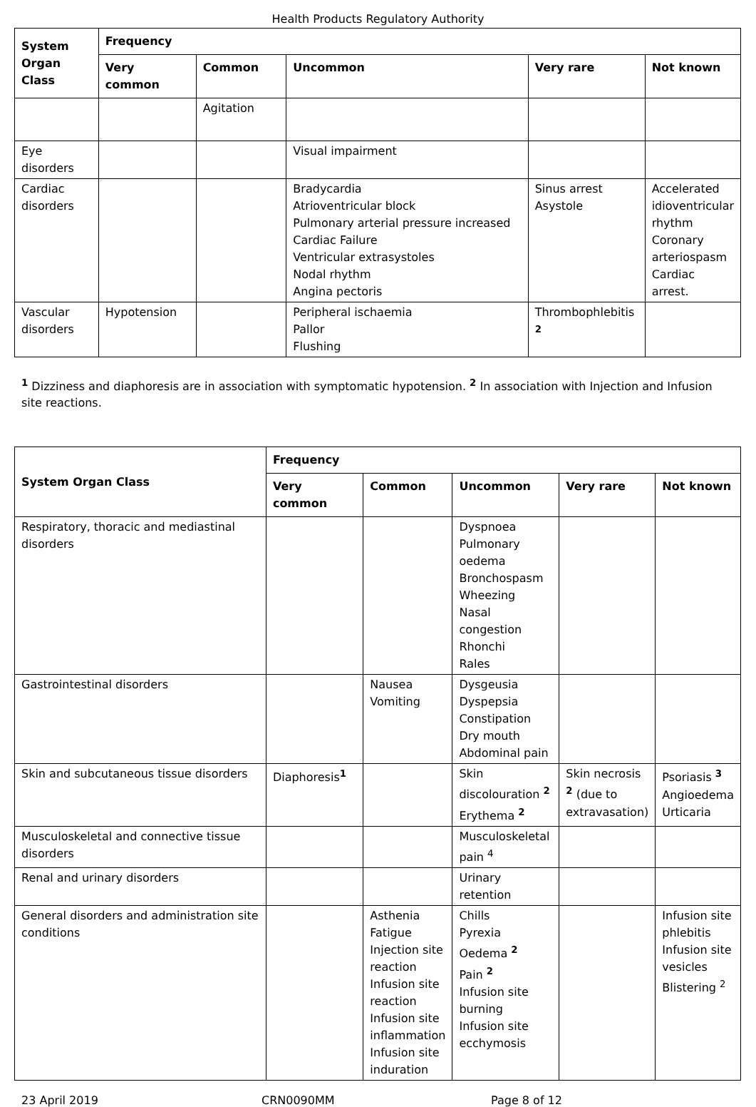Health Products Regulatory Authority
| System Organ Class | Frequency | | | | |
| --- | --- | --- | --- | --- | --- |
| | Very common | Common | Uncommon | Very rare | Not known |
| | | Agitation | | | |
| Eye disorders | | | Visual impairment | | |
| Cardiac disorders | | | Bradycardia Atrioventricular block Pulmonary arterial pressure increased Cardiac Failure Ventricular extrasystoles Nodal rhythm Angina pectoris | Sinus arrest Asystole | Accelerated idioventricular rhythm Coronary arteriospasm Cardiac arrest. |
| Vascular disorders | Hypotension | | Peripheral ischaemia Pallor Flushing | Thrombophlebitis <sup>2</sup> | |
<sup>1</sup> Dizziness and diaphoresis are in association with symptomatic hypotension. <sup>2</sup> In association with Injection and Infusion site reactions.
| System Organ Class | Frequency | | | | |
| --- | --- | --- | --- | --- | --- |
| | Very common | Common | Uncommon | Very rare | Not known |
| Respiratory, thoracic and mediastinal disorders | | | Dyspnoea Pulmonary oedema Bronchospasm Wheezing Nasal congestion Rhonchi Rales | | |
| Gastrointestinal disorders | | Nausea Vomiting | Dysgeusia Dyspepsia Constipation Dry mouth Abdominal pain | | |
| Skin and subcutaneous tissue disorders | Diaphoresis<sup>1</sup> | | Skin discolouration <sup>2</sup> Erythema <sup>2</sup> | Skin necrosis <sup>2</sup> (due to extravasation) | Psoriasis <sup>3</sup> Angioedema Urticaria |
| Musculoskeletal and connective tissue disorders | | | Musculoskeletal pain <sup>4</sup> | | |
| Renal and urinary disorders | | | Urinary retention | | |
| General disorders and administration site conditions | | Asthenia Fatigue Injection site reaction Infusion site reaction Infusion site inflammation Infusion site induration | Chills Pyrexia Oedema <sup>2</sup> Pain <sup>2</sup> Infusion site burning Infusion site ecchymosis | | Infusion site phlebitis Infusion site vesicles Blistering <sup>2</sup> |
23 April 2019 CRN0090MM Page 8 of 12